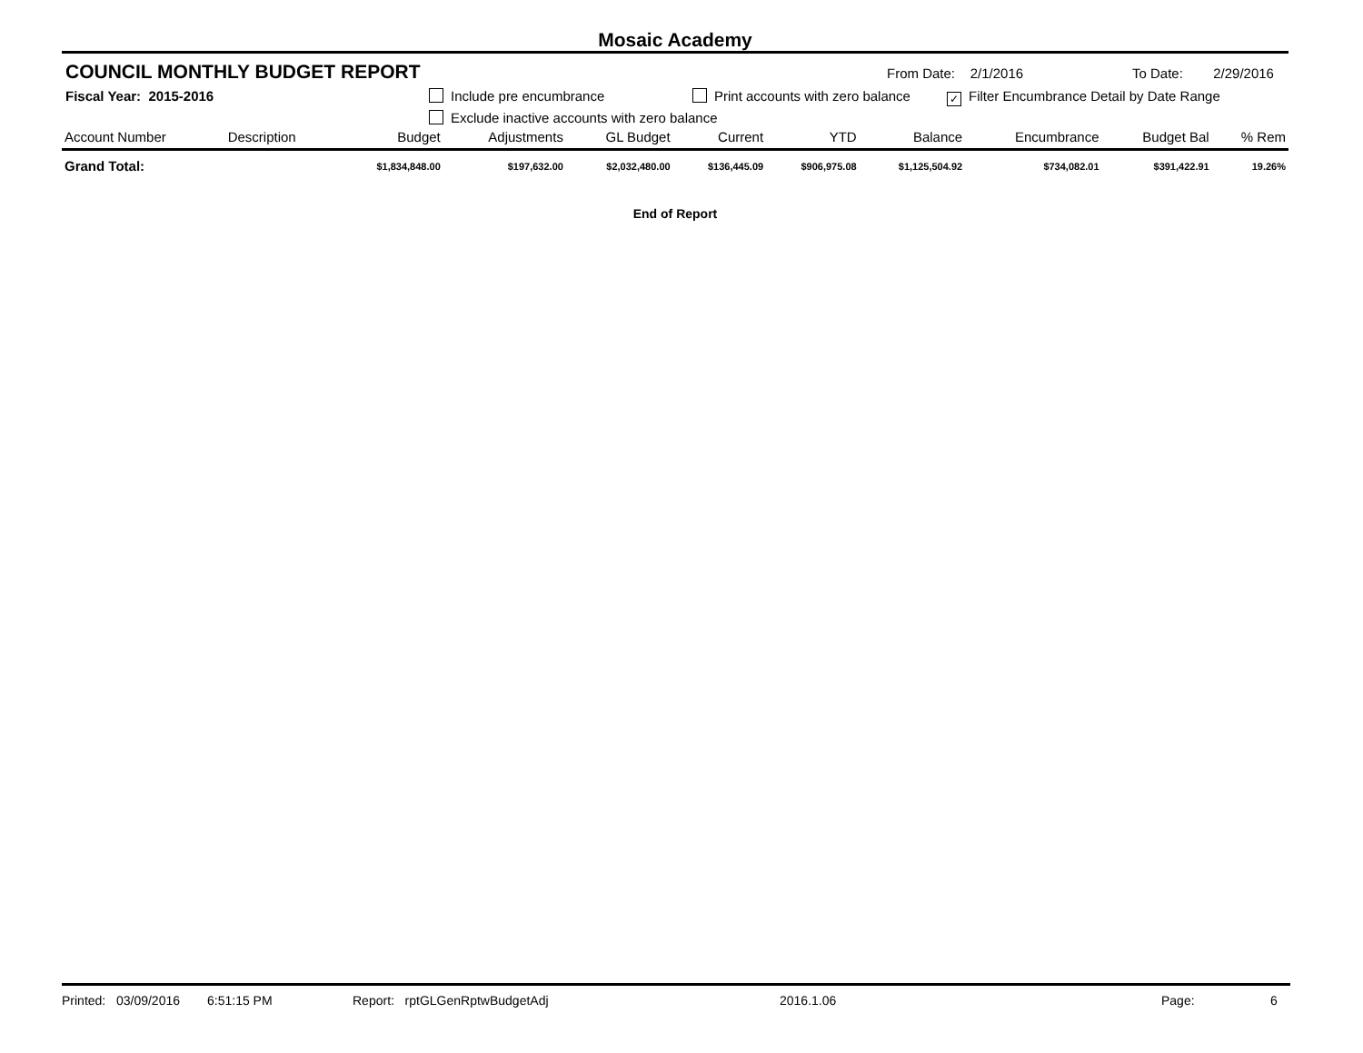Mosaic Academy
COUNCIL MONTHLY BUDGET REPORT
From Date: 2/1/2016 To Date: 2/29/2016
Fiscal Year: 2015-2016 Include pre encumbrance Print accounts with zero balance
✓ Filter Encumbrance Detail by Date Range
Exclude inactive accounts with zero balance
| Account Number | Description | Budget | Adjustments | GL Budget | Current | YTD | Balance | Encumbrance | Budget Bal | % Rem |
| --- | --- | --- | --- | --- | --- | --- | --- | --- | --- | --- |
| Grand Total: | | $1,834,848.00 | $197,632.00 | $2,032,480.00 | $136,445.09 | $906,975.08 | $1,125,504.92 | $734,082.01 | $391,422.91 | 19.26% |
End of Report
Printed: 03/09/2016 6:51:15 PM Report: rptGLGenRptwBudgetAdj 2016.1.06 Page: 6